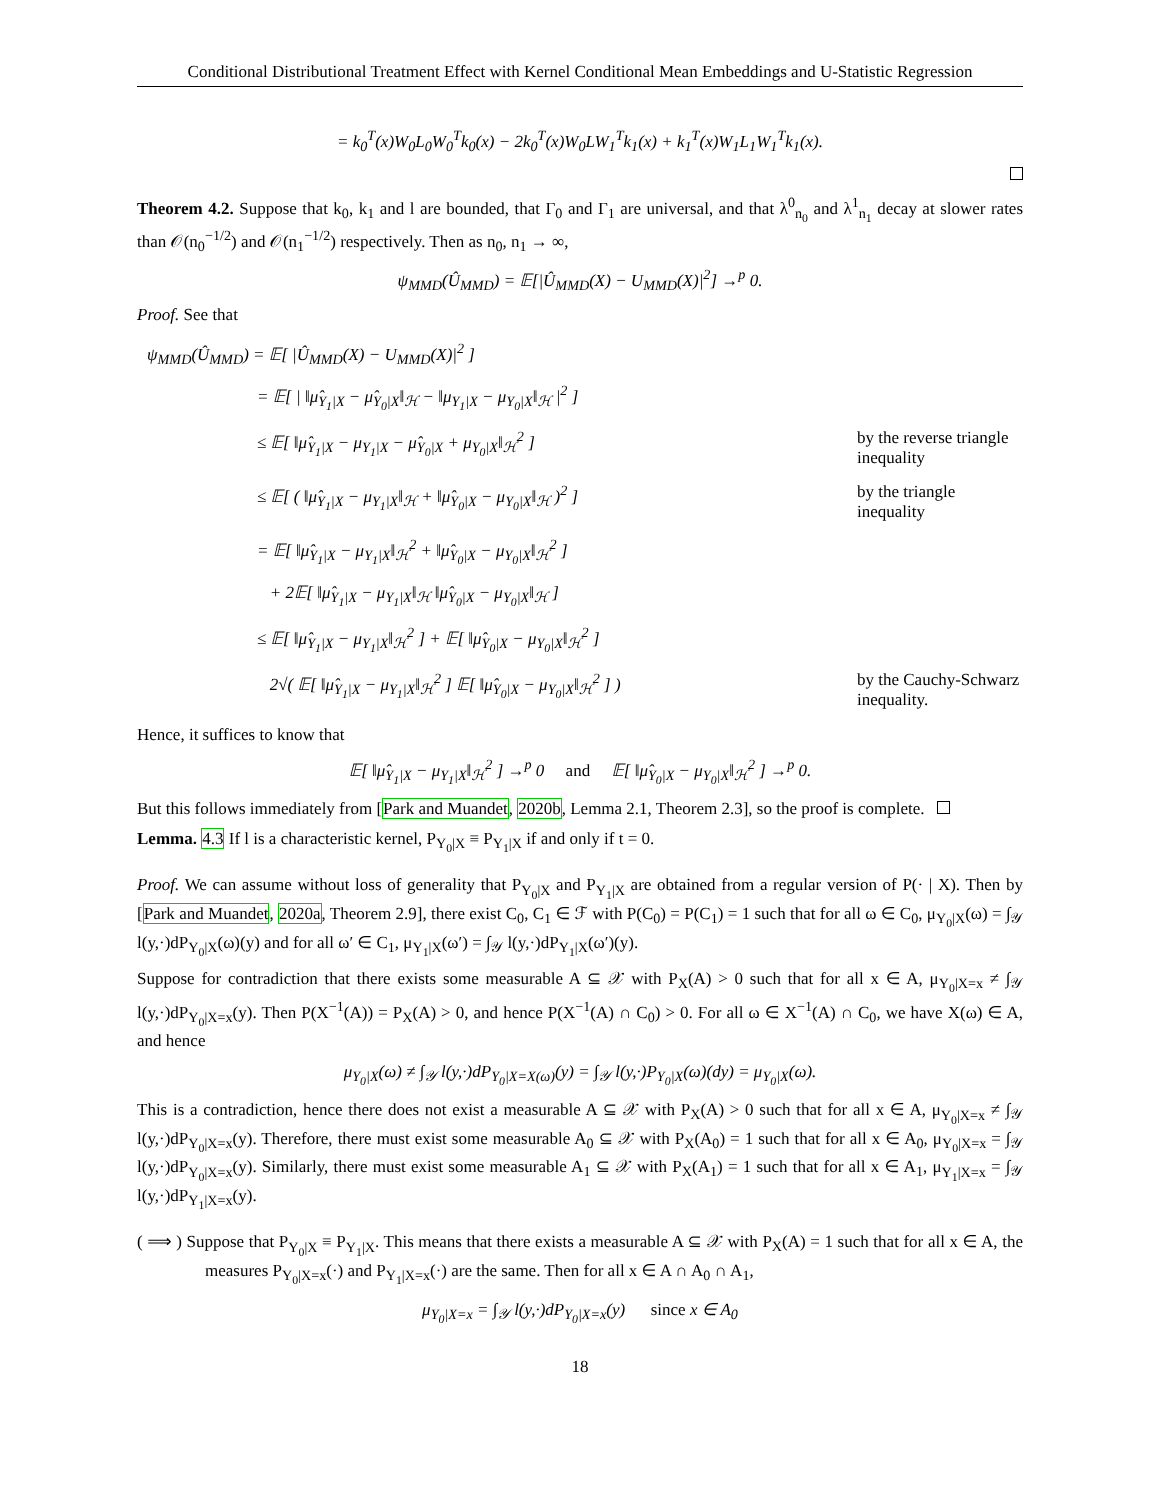Conditional Distributional Treatment Effect with Kernel Conditional Mean Embeddings and U-Statistic Regression
= k<sub>0</sub><sup>T</sup>(x)W<sub>0</sub>L<sub>0</sub>W<sub>0</sub><sup>T</sup>k<sub>0</sub>(x) − 2k<sub>0</sub><sup>T</sup>(x)W<sub>0</sub>LW<sub>1</sub><sup>T</sup>k<sub>1</sub>(x) + k<sub>1</sub><sup>T</sup>(x)W<sub>1</sub>L<sub>1</sub>W<sub>1</sub><sup>T</sup>k<sub>1</sub>(x).
Theorem 4.2. Suppose that k<sub>0</sub>, k<sub>1</sub> and l are bounded, that Γ<sub>0</sub> and Γ<sub>1</sub> are universal, and that λ<sup>0</sup><sub>n<sub>0</sub></sub> and λ<sup>1</sup><sub>n<sub>1</sub></sub> decay at slower rates than 𝒪(n<sub>0</sub><sup>−1/2</sup>) and 𝒪(n<sub>1</sub><sup>−1/2</sup>) respectively. Then as n<sub>0</sub>, n<sub>1</sub> → ∞,
ψ<sub>MMD</sub>(Û<sub>MMD</sub>) = 𝔼[|Û<sub>MMD</sub>(X) − U<sub>MMD</sub>(X)|<sup>2</sup>] →<sup>p</sup> 0.
Proof. See that
ψ<sub>MMD</sub>(Û<sub>MMD</sub>) = 𝔼[ |Û<sub>MMD</sub>(X) − U<sub>MMD</sub>(X)|<sup>2</sup> ]
= 𝔼[ | ‖μ̂<sub>Y<sub>1</sub>|X</sub> − μ̂<sub>Y<sub>0</sub>|X</sub>‖<sub>ℋ</sub> − ‖μ<sub>Y<sub>1</sub>|X</sub> − μ<sub>Y<sub>0</sub>|X</sub>‖<sub>ℋ</sub> |<sup>2</sup> ]
≤ 𝔼[ ‖μ̂<sub>Y<sub>1</sub>|X</sub> − μ<sub>Y<sub>1</sub>|X</sub> − μ̂<sub>Y<sub>0</sub>|X</sub> + μ<sub>Y<sub>0</sub>|X</sub>‖<sub>ℋ</sub><sup>2</sup> ] by the reverse triangle inequality
≤ 𝔼[ ( ‖μ̂<sub>Y<sub>1</sub>|X</sub> − μ<sub>Y<sub>1</sub>|X</sub>‖<sub>ℋ</sub> + ‖μ̂<sub>Y<sub>0</sub>|X</sub> − μ<sub>Y<sub>0</sub>|X</sub>‖<sub>ℋ</sub> )<sup>2</sup> ] by the triangle inequality
= 𝔼[ ‖μ̂<sub>Y<sub>1</sub>|X</sub> − μ<sub>Y<sub>1</sub>|X</sub>‖<sub>ℋ</sub><sup>2</sup> + ‖μ̂<sub>Y<sub>0</sub>|X</sub> − μ<sub>Y<sub>0</sub>|X</sub>‖<sub>ℋ</sub><sup>2</sup> ]
+ 2𝔼[ ‖μ̂<sub>Y<sub>1</sub>|X</sub> − μ<sub>Y<sub>1</sub>|X</sub>‖<sub>ℋ</sub> ‖μ̂<sub>Y<sub>0</sub>|X</sub> − μ<sub>Y<sub>0</sub>|X</sub>‖<sub>ℋ</sub> ]
≤ 𝔼[ ‖μ̂<sub>Y<sub>1</sub>|X</sub> − μ<sub>Y<sub>1</sub>|X</sub>‖<sub>ℋ</sub><sup>2</sup> ] + 𝔼[ ‖μ̂<sub>Y<sub>0</sub>|X</sub> − μ<sub>Y<sub>0</sub>|X</sub>‖<sub>ℋ</sub><sup>2</sup> ]
2√( 𝔼[ ‖μ̂<sub>Y<sub>1</sub>|X</sub> − μ<sub>Y<sub>1</sub>|X</sub>‖<sub>ℋ</sub><sup>2</sup> ] 𝔼[ ‖μ̂<sub>Y<sub>0</sub>|X</sub> − μ<sub>Y<sub>0</sub>|X</sub>‖<sub>ℋ</sub><sup>2</sup> ] ) by the Cauchy-Schwarz inequality.
Hence, it suffices to know that
𝔼[ ‖μ̂<sub>Y<sub>1</sub>|X</sub> − μ<sub>Y<sub>1</sub>|X</sub>‖<sub>ℋ</sub><sup>2</sup> ] →<sup>p</sup> 0 and 𝔼[ ‖μ̂<sub>Y<sub>0</sub>|X</sub> − μ<sub>Y<sub>0</sub>|X</sub>‖<sub>ℋ</sub><sup>2</sup> ] →<sup>p</sup> 0.
But this follows immediately from [Park and Muandet, 2020b, Lemma 2.1, Theorem 2.3], so the proof is complete.
Lemma. 4.3 If l is a characteristic kernel, P<sub>Y<sub>0</sub>|X</sub> ≡ P<sub>Y<sub>1</sub>|X</sub> if and only if t = 0.
Proof. We can assume without loss of generality that P<sub>Y<sub>0</sub>|X</sub> and P<sub>Y<sub>1</sub>|X</sub> are obtained from a regular version of P(· | X). Then by [Park and Muandet, 2020a, Theorem 2.9], there exist C<sub>0</sub>, C<sub>1</sub> ∈ ℱ with P(C<sub>0</sub>) = P(C<sub>1</sub>) = 1 such that for all ω ∈ C<sub>0</sub>, μ<sub>Y<sub>0</sub>|X</sub>(ω) = ∫<sub>𝒴</sub> l(y,·)dP<sub>Y<sub>0</sub>|X</sub>(ω)(y) and for all ω′ ∈ C<sub>1</sub>, μ<sub>Y<sub>1</sub>|X</sub>(ω′) = ∫<sub>𝒴</sub> l(y,·)dP<sub>Y<sub>1</sub>|X</sub>(ω′)(y).
Suppose for contradiction that there exists some measurable A ⊆ 𝒳 with P<sub>X</sub>(A) > 0 such that for all x ∈ A, μ<sub>Y<sub>0</sub>|X=x</sub> ≠ ∫<sub>𝒴</sub> l(y,·)dP<sub>Y<sub>0</sub>|X=x</sub>(y). Then P(X<sup>−1</sup>(A)) = P<sub>X</sub>(A) > 0, and hence P(X<sup>−1</sup>(A) ∩ C<sub>0</sub>) > 0. For all ω ∈ X<sup>−1</sup>(A) ∩ C<sub>0</sub>, we have X(ω) ∈ A, and hence
μ<sub>Y<sub>0</sub>|X</sub>(ω) ≠ ∫<sub>𝒴</sub> l(y,·)dP<sub>Y<sub>0</sub>|X=X(ω)</sub>(y) = ∫<sub>𝒴</sub> l(y,·)P<sub>Y<sub>0</sub>|X</sub>(ω)(dy) = μ<sub>Y<sub>0</sub>|X</sub>(ω).
This is a contradiction, hence there does not exist a measurable A ⊆ 𝒳 with P<sub>X</sub>(A) > 0 such that for all x ∈ A, μ<sub>Y<sub>0</sub>|X=x</sub> ≠ ∫<sub>𝒴</sub> l(y,·)dP<sub>Y<sub>0</sub>|X=x</sub>(y). Therefore, there must exist some measurable A<sub>0</sub> ⊆ 𝒳 with P<sub>X</sub>(A<sub>0</sub>) = 1 such that for all x ∈ A<sub>0</sub>, μ<sub>Y<sub>0</sub>|X=x</sub> = ∫<sub>𝒴</sub> l(y,·)dP<sub>Y<sub>0</sub>|X=x</sub>(y). Similarly, there must exist some measurable A<sub>1</sub> ⊆ 𝒳 with P<sub>X</sub>(A<sub>1</sub>) = 1 such that for all x ∈ A<sub>1</sub>, μ<sub>Y<sub>1</sub>|X=x</sub> = ∫<sub>𝒴</sub> l(y,·)dP<sub>Y<sub>1</sub>|X=x</sub>(y).
( ⟹ ) Suppose that P<sub>Y<sub>0</sub>|X</sub> ≡ P<sub>Y<sub>1</sub>|X</sub>. This means that there exists a measurable A ⊆ 𝒳 with P<sub>X</sub>(A) = 1 such that for all x ∈ A, the measures P<sub>Y<sub>0</sub>|X=x</sub>(·) and P<sub>Y<sub>1</sub>|X=x</sub>(·) are the same. Then for all x ∈ A ∩ A<sub>0</sub> ∩ A<sub>1</sub>,
μ<sub>Y<sub>0</sub>|X=x</sub> = ∫<sub>𝒴</sub> l(y,·)dP<sub>Y<sub>0</sub>|X=x</sub>(y) since x ∈ A<sub>0</sub>
18